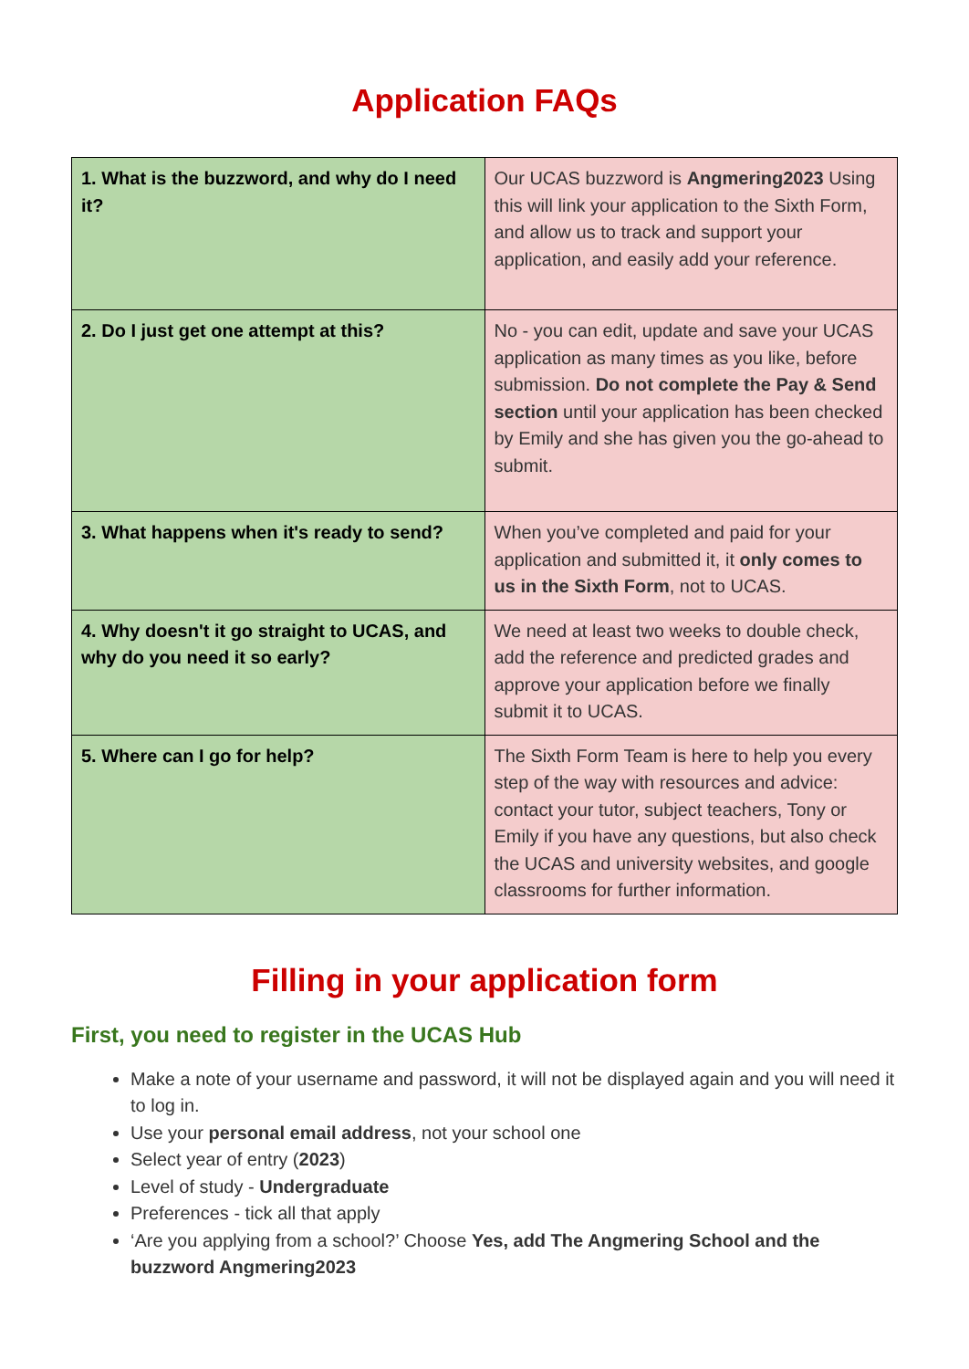Application FAQs
| 1. What is the buzzword, and why do I need it? | Our UCAS buzzword is Angmering2023 Using this will link your application to the Sixth Form, and allow us to track and support your application, and easily add your reference. |
| 2. Do I just get one attempt at this? | No - you can edit, update and save your UCAS application as many times as you like, before submission. Do not complete the Pay & Send section until your application has been checked by Emily and she has given you the go-ahead to submit. |
| 3. What happens when it's ready to send? | When you’ve completed and paid for your application and submitted it, it only comes to us in the Sixth Form , not to UCAS. |
| 4. Why doesn't it go straight to UCAS, and why do you need it so early? | We need at least two weeks to double check, add the reference and predicted grades and approve your application before we finally submit it to UCAS. |
| 5. Where can I go for help? | The Sixth Form Team is here to help you every step of the way with resources and advice: contact your tutor, subject teachers, Tony or Emily if you have any questions, but also check the UCAS and university websites, and google classrooms for further information. |
Filling in your application form
First, you need to register in the UCAS Hub
Make a note of your username and password, it will not be displayed again and you will need it to log in.
Use your personal email address, not your school one
Select year of entry (2023)
Level of study - Undergraduate
Preferences - tick all that apply
‘Are you applying from a school?’ Choose Yes, add The Angmering School and the buzzword Angmering2023